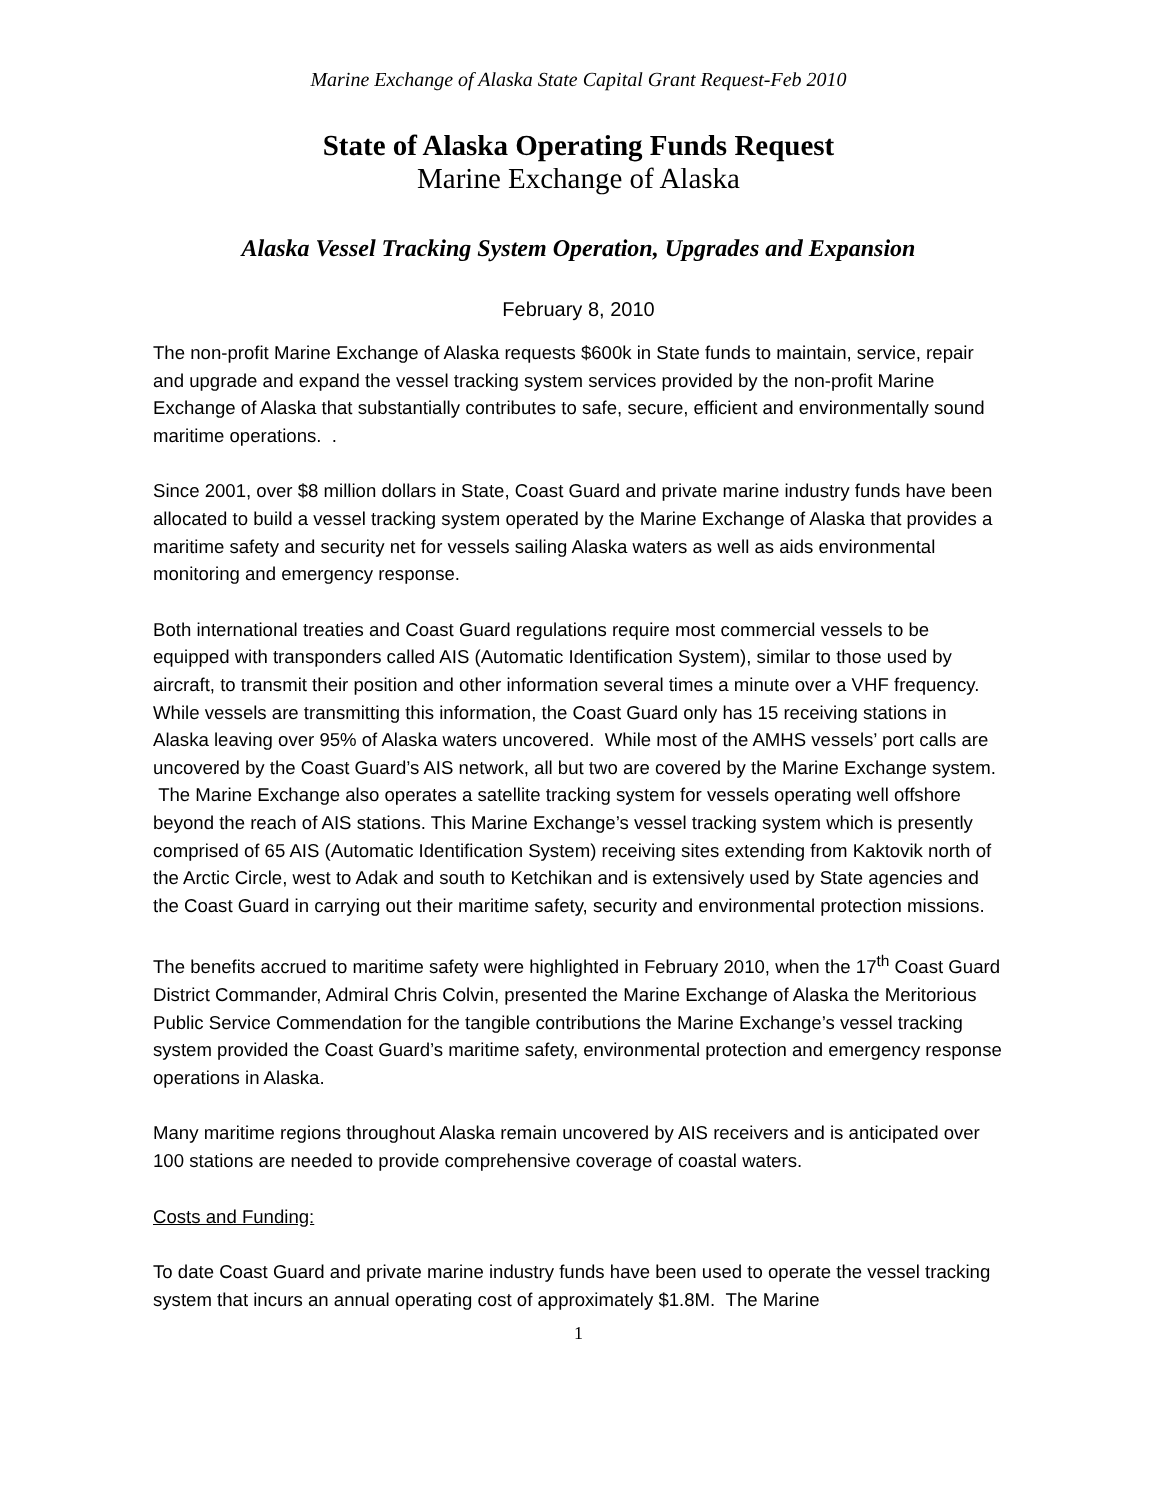Marine Exchange of Alaska State Capital Grant Request-Feb 2010
State of Alaska Operating Funds Request
Marine Exchange of Alaska
Alaska Vessel Tracking System Operation, Upgrades and Expansion
February 8, 2010
The non-profit Marine Exchange of Alaska requests $600k in State funds to maintain, service, repair and upgrade and expand the vessel tracking system services provided by the non-profit Marine Exchange of Alaska that substantially contributes to safe, secure, efficient and environmentally sound maritime operations. .
Since 2001, over $8 million dollars in State, Coast Guard and private marine industry funds have been allocated to build a vessel tracking system operated by the Marine Exchange of Alaska that provides a maritime safety and security net for vessels sailing Alaska waters as well as aids environmental monitoring and emergency response.
Both international treaties and Coast Guard regulations require most commercial vessels to be equipped with transponders called AIS (Automatic Identification System), similar to those used by aircraft, to transmit their position and other information several times a minute over a VHF frequency. While vessels are transmitting this information, the Coast Guard only has 15 receiving stations in Alaska leaving over 95% of Alaska waters uncovered. While most of the AMHS vessels’ port calls are uncovered by the Coast Guard’s AIS network, all but two are covered by the Marine Exchange system. The Marine Exchange also operates a satellite tracking system for vessels operating well offshore beyond the reach of AIS stations. This Marine Exchange’s vessel tracking system which is presently comprised of 65 AIS (Automatic Identification System) receiving sites extending from Kaktovik north of the Arctic Circle, west to Adak and south to Ketchikan and is extensively used by State agencies and the Coast Guard in carrying out their maritime safety, security and environmental protection missions.
The benefits accrued to maritime safety were highlighted in February 2010, when the 17<sup>th</sup> Coast Guard District Commander, Admiral Chris Colvin, presented the Marine Exchange of Alaska the Meritorious Public Service Commendation for the tangible contributions the Marine Exchange’s vessel tracking system provided the Coast Guard’s maritime safety, environmental protection and emergency response operations in Alaska.
Many maritime regions throughout Alaska remain uncovered by AIS receivers and is anticipated over 100 stations are needed to provide comprehensive coverage of coastal waters.
Costs and Funding:
To date Coast Guard and private marine industry funds have been used to operate the vessel tracking system that incurs an annual operating cost of approximately $1.8M. The Marine
1